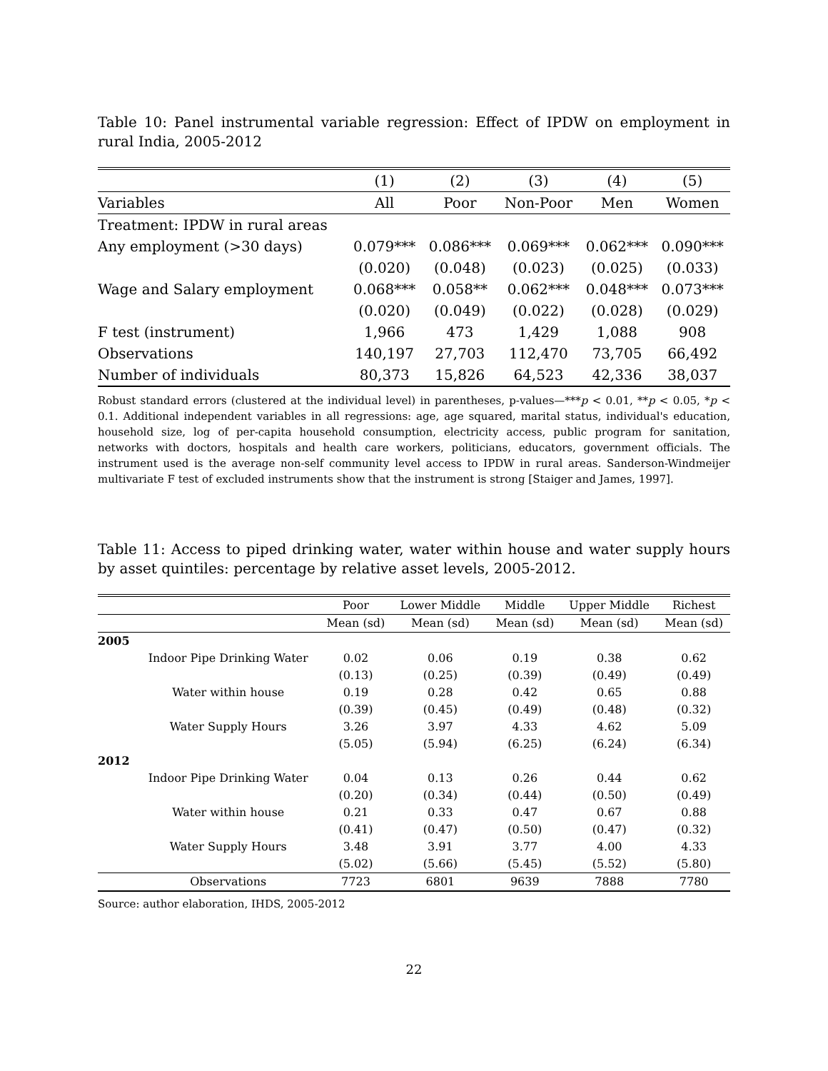Table 10: Panel instrumental variable regression: Effect of IPDW on employment in rural India, 2005-2012
| | (1) | (2) | (3) | (4) | (5) |
| --- | --- | --- | --- | --- | --- |
| Variables | All | Poor | Non-Poor | Men | Women |
| Treatment: IPDW in rural areas | | | | | |
| Any employment (>30 days) | 0.079*** | 0.086*** | 0.069*** | 0.062*** | 0.090*** |
| | (0.020) | (0.048) | (0.023) | (0.025) | (0.033) |
| Wage and Salary employment | 0.068*** | 0.058** | 0.062*** | 0.048*** | 0.073*** |
| | (0.020) | (0.049) | (0.022) | (0.028) | (0.029) |
| F test (instrument) | 1,966 | 473 | 1,429 | 1,088 | 908 |
| Observations | 140,197 | 27,703 | 112,470 | 73,705 | 66,492 |
| Number of individuals | 80,373 | 15,826 | 64,523 | 42,336 | 38,037 |
Robust standard errors (clustered at the individual level) in parentheses, p-values—***p < 0.01, **p < 0.05, *p < 0.1. Additional independent variables in all regressions: age, age squared, marital status, individual's education, household size, log of per-capita household consumption, electricity access, public program for sanitation, networks with doctors, hospitals and health care workers, politicians, educators, government officials. The instrument used is the average non-self community level access to IPDW in rural areas. Sanderson-Windmeijer multivariate F test of excluded instruments show that the instrument is strong [Staiger and James, 1997].
Table 11: Access to piped drinking water, water within house and water supply hours by asset quintiles: percentage by relative asset levels, 2005-2012.
| | | Poor | Lower Middle | Middle | Upper Middle | Richest |
| --- | --- | --- | --- | --- | --- | --- |
| | | Mean (sd) | Mean (sd) | Mean (sd) | Mean (sd) | Mean (sd) |
| 2005 | | | | | | |
| | Indoor Pipe Drinking Water | 0.02 | 0.06 | 0.19 | 0.38 | 0.62 |
| | | (0.13) | (0.25) | (0.39) | (0.49) | (0.49) |
| | Water within house | 0.19 | 0.28 | 0.42 | 0.65 | 0.88 |
| | | (0.39) | (0.45) | (0.49) | (0.48) | (0.32) |
| | Water Supply Hours | 3.26 | 3.97 | 4.33 | 4.62 | 5.09 |
| | | (5.05) | (5.94) | (6.25) | (6.24) | (6.34) |
| 2012 | | | | | | |
| | Indoor Pipe Drinking Water | 0.04 | 0.13 | 0.26 | 0.44 | 0.62 |
| | | (0.20) | (0.34) | (0.44) | (0.50) | (0.49) |
| | Water within house | 0.21 | 0.33 | 0.47 | 0.67 | 0.88 |
| | | (0.41) | (0.47) | (0.50) | (0.47) | (0.32) |
| | Water Supply Hours | 3.48 | 3.91 | 3.77 | 4.00 | 4.33 |
| | | (5.02) | (5.66) | (5.45) | (5.52) | (5.80) |
| | Observations | 7723 | 6801 | 9639 | 7888 | 7780 |
Source: author elaboration, IHDS, 2005-2012
22